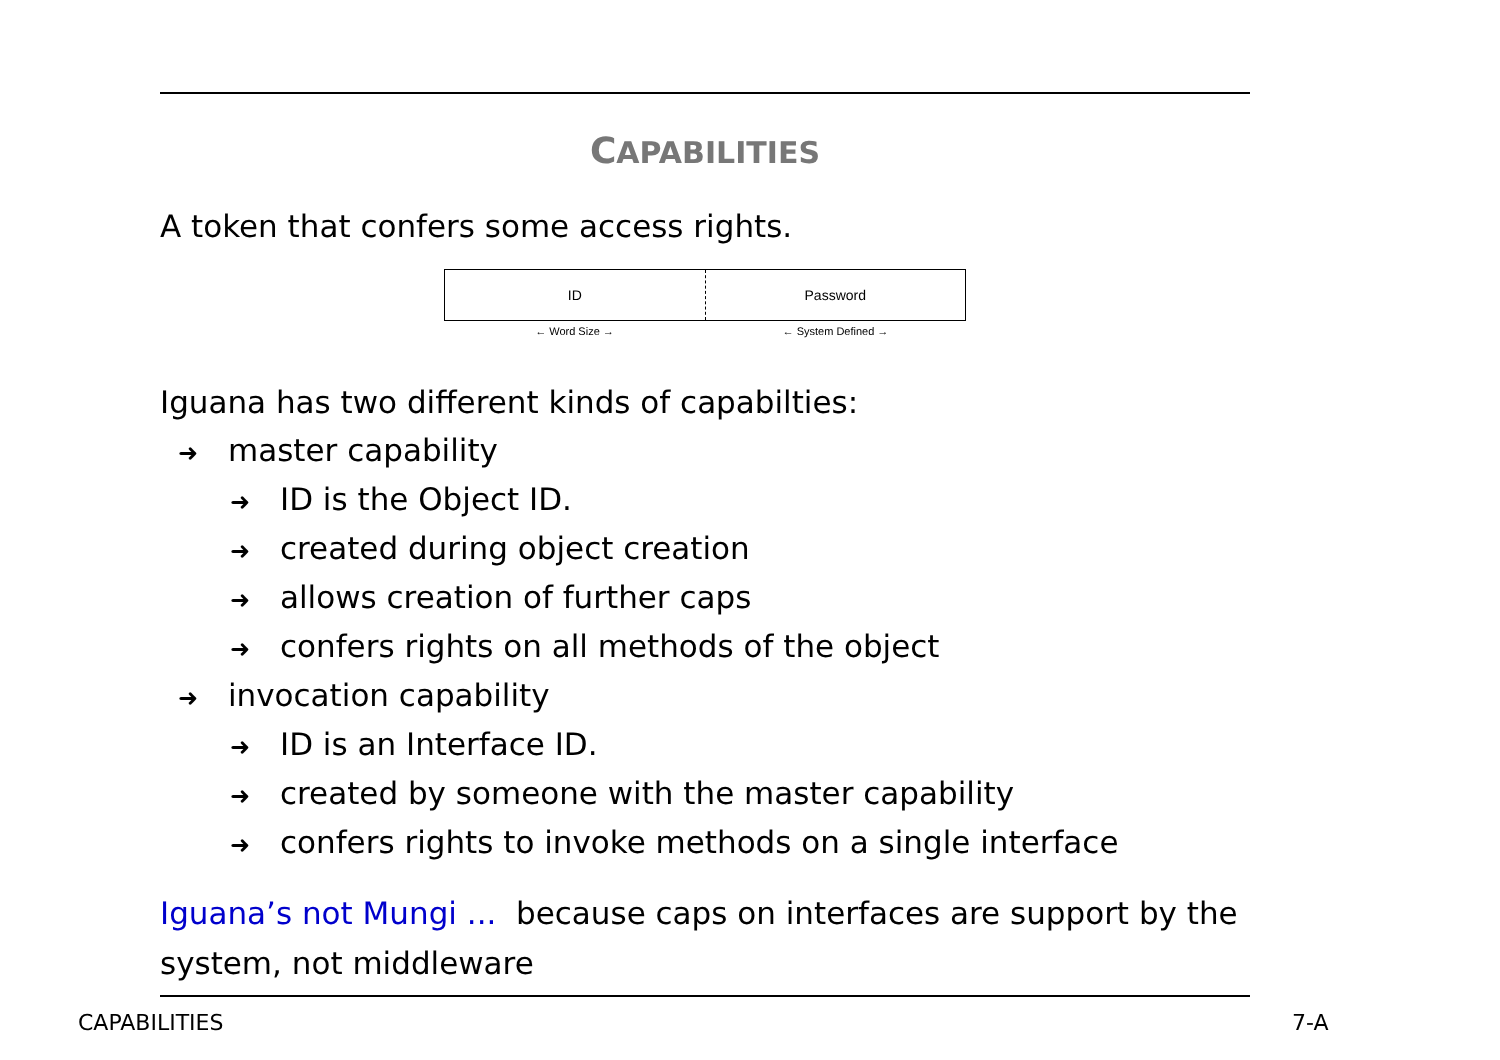CAPABILITIES
A token that confers some access rights.
ID Password
← Word Size → ← System Defined →
Iguana has two different kinds of capabilties:
➜ master capability
➜ ID is the Object ID.
➜ created during object creation
➜ allows creation of further caps
➜ confers rights on all methods of the object
➜ invocation capability
➜ ID is an Interface ID.
➜ created by someone with the master capability
➜ confers rights to invoke methods on a single interface
Iguana’s not Mungi ... because caps on interfaces are support by the system, not middleware
CAPABILITIES 7-A